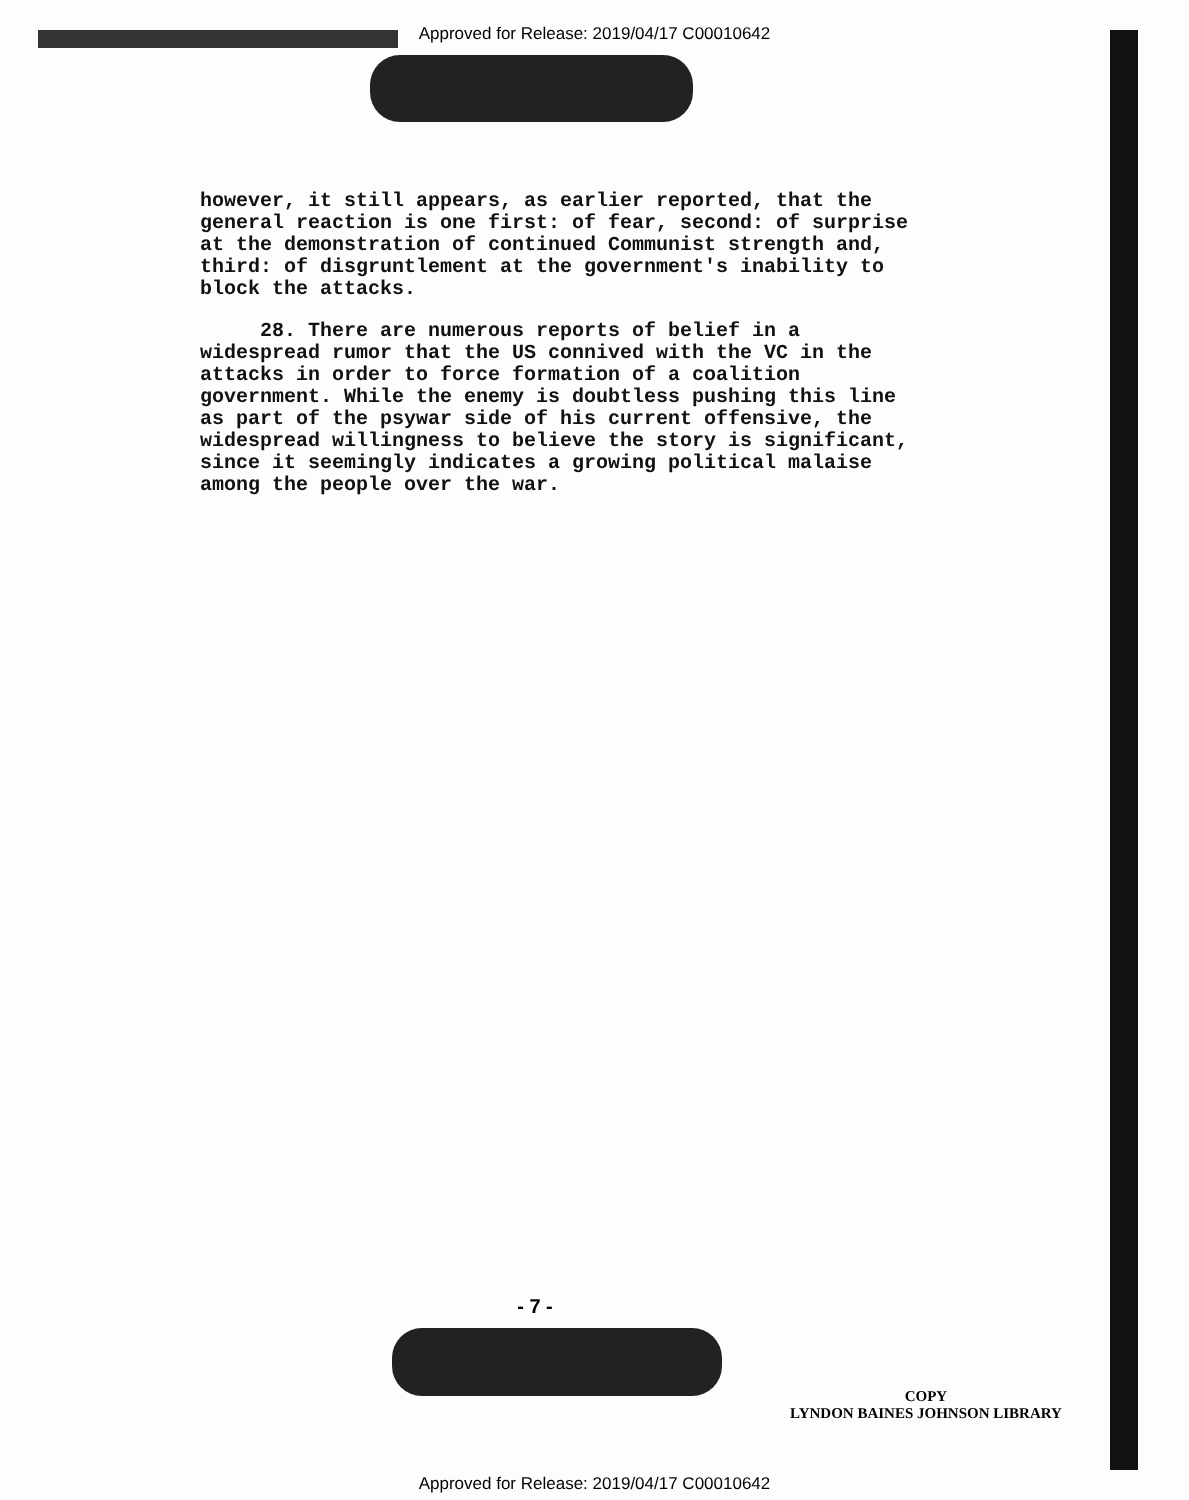Approved for Release: 2019/04/17 C00010642
however, it still appears, as earlier reported, that the general reaction is one first: of fear, second: of surprise at the demonstration of continued Communist strength and, third: of disgruntlement at the government's inability to block the attacks.
28. There are numerous reports of belief in a widespread rumor that the US connived with the VC in the attacks in order to force formation of a coalition government. While the enemy is doubtless pushing this line as part of the psywar side of his current offensive, the widespread willingness to believe the story is significant, since it seemingly indicates a growing political malaise among the people over the war.
- 7 -
COPY
LYNDON BAINES JOHNSON LIBRARY
Approved for Release: 2019/04/17 C00010642